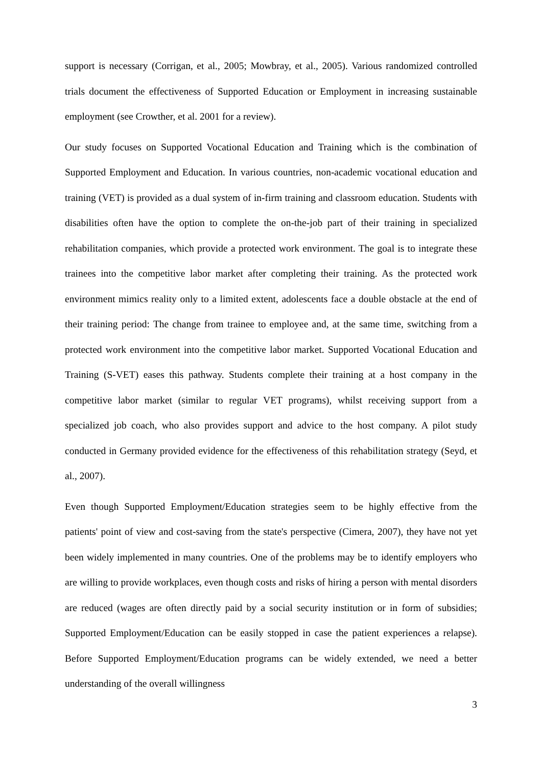support is necessary (Corrigan, et al., 2005; Mowbray, et al., 2005). Various randomized controlled trials document the effectiveness of Supported Education or Employment in increasing sustainable employment (see Crowther, et al. 2001 for a review).
Our study focuses on Supported Vocational Education and Training which is the combination of Supported Employment and Education. In various countries, non-academic vocational education and training (VET) is provided as a dual system of in-firm training and classroom education. Students with disabilities often have the option to complete the on-the-job part of their training in specialized rehabilitation companies, which provide a protected work environment. The goal is to integrate these trainees into the competitive labor market after completing their training. As the protected work environment mimics reality only to a limited extent, adolescents face a double obstacle at the end of their training period: The change from trainee to employee and, at the same time, switching from a protected work environment into the competitive labor market. Supported Vocational Education and Training (S-VET) eases this pathway. Students complete their training at a host company in the competitive labor market (similar to regular VET programs), whilst receiving support from a specialized job coach, who also provides support and advice to the host company. A pilot study conducted in Germany provided evidence for the effectiveness of this rehabilitation strategy (Seyd, et al., 2007).
Even though Supported Employment/Education strategies seem to be highly effective from the patients' point of view and cost-saving from the state's perspective (Cimera, 2007), they have not yet been widely implemented in many countries. One of the problems may be to identify employers who are willing to provide workplaces, even though costs and risks of hiring a person with mental disorders are reduced (wages are often directly paid by a social security institution or in form of subsidies; Supported Employment/Education can be easily stopped in case the patient experiences a relapse). Before Supported Employment/Education programs can be widely extended, we need a better understanding of the overall willingness
3